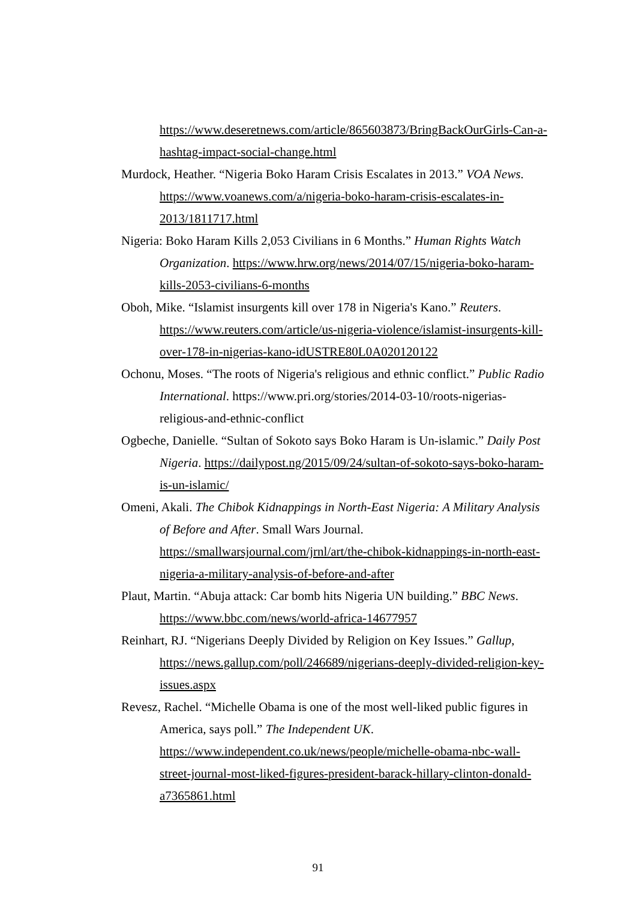https://www.deseretnews.com/article/865603873/BringBackOurGirls-Can-a-hashtag-impact-social-change.html
Murdock, Heather. “Nigeria Boko Haram Crisis Escalates in 2013.” VOA News. https://www.voanews.com/a/nigeria-boko-haram-crisis-escalates-in-2013/1811717.html
Nigeria: Boko Haram Kills 2,053 Civilians in 6 Months.” Human Rights Watch Organization. https://www.hrw.org/news/2014/07/15/nigeria-boko-haram-kills-2053-civilians-6-months
Oboh, Mike. “Islamist insurgents kill over 178 in Nigeria's Kano.” Reuters. https://www.reuters.com/article/us-nigeria-violence/islamist-insurgents-kill-over-178-in-nigerias-kano-idUSTRE80L0A020120122
Ochonu, Moses. “The roots of Nigeria's religious and ethnic conflict.” Public Radio International. https://www.pri.org/stories/2014-03-10/roots-nigerias-religious-and-ethnic-conflict
Ogbeche, Danielle. “Sultan of Sokoto says Boko Haram is Un-islamic.” Daily Post Nigeria. https://dailypost.ng/2015/09/24/sultan-of-sokoto-says-boko-haram-is-un-islamic/
Omeni, Akali. The Chibok Kidnappings in North-East Nigeria: A Military Analysis of Before and After. Small Wars Journal. https://smallwarsjournal.com/jrnl/art/the-chibok-kidnappings-in-north-east-nigeria-a-military-analysis-of-before-and-after
Plaut, Martin. “Abuja attack: Car bomb hits Nigeria UN building.” BBC News. https://www.bbc.com/news/world-africa-14677957
Reinhart, RJ. “Nigerians Deeply Divided by Religion on Key Issues.” Gallup, https://news.gallup.com/poll/246689/nigerians-deeply-divided-religion-key-issues.aspx
Revesz, Rachel. “Michelle Obama is one of the most well-liked public figures in America, says poll.” The Independent UK. https://www.independent.co.uk/news/people/michelle-obama-nbc-wall-street-journal-most-liked-figures-president-barack-hillary-clinton-donald-a7365861.html
91